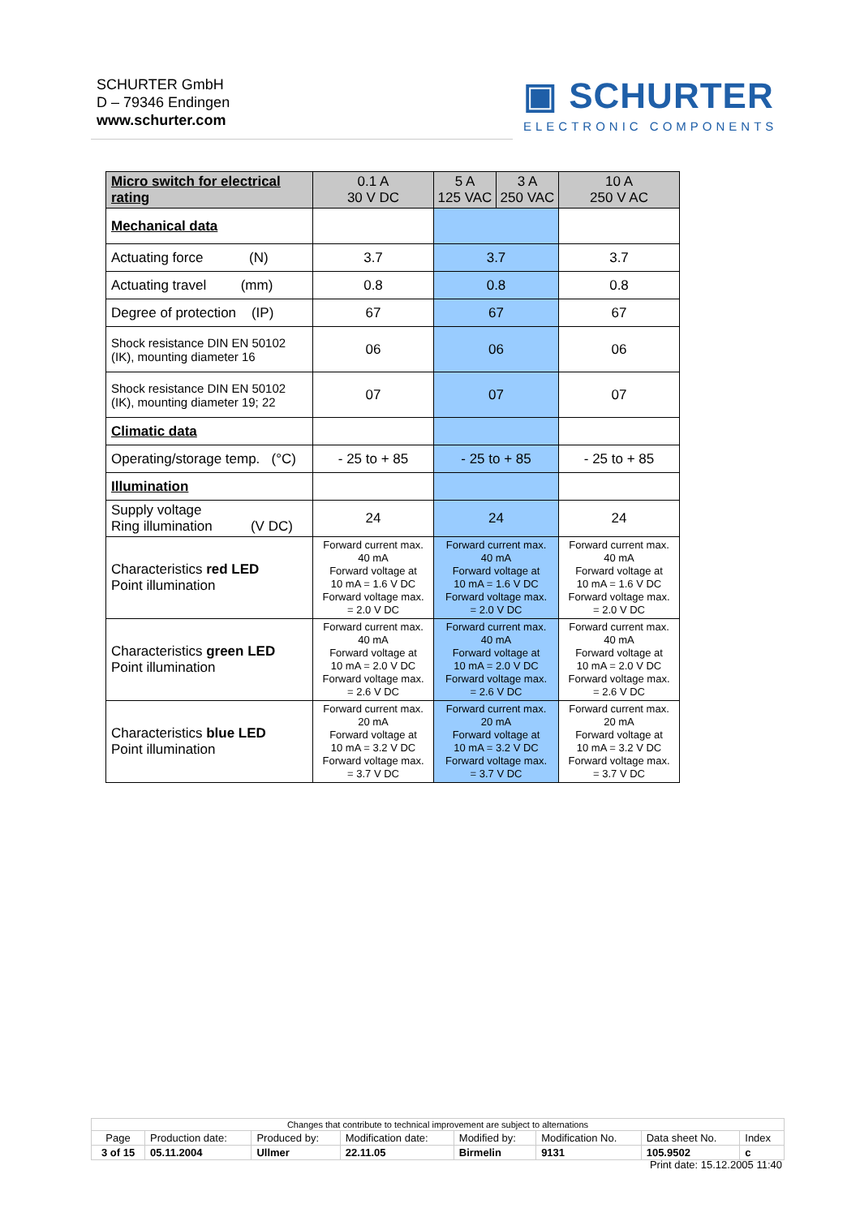SCHURTER GmbH
D – 79346 Endingen
www.schurter.com
▣ SCHURTER
ELECTRONIC COMPONENTS
| Micro switch for electrical rating | 0.1 A 30 V DC | / 5 A 125 VAC / 3 A 250 VAC / | 10 A 250 V AC |
| Mechanical data | | | |
| Actuating force (N) | 3.7 | 3.7 | 3.7 |
| Actuating travel (mm) | 0.8 | 0.8 | 0.8 |
| Degree of protection (IP) | 67 | 67 | 67 |
| Shock resistance DIN EN 50102 (IK), mounting diameter 16 | 06 | 06 | 06 |
| Shock resistance DIN EN 50102 (IK), mounting diameter 19; 22 | 07 | 07 | 07 |
| Climatic data | | | |
| Operating/storage temp. (°C) | - 25 to + 85 | - 25 to + 85 | - 25 to + 85 |
| Illumination | | | |
| Supply voltage Ring illumination (V DC) | 24 | 24 | 24 |
| Characteristics red LED Point illumination | Forward current max. 40 mA Forward voltage at 10 mA = 1.6 V DC Forward voltage max. = 2.0 V DC | Forward current max. 40 mA Forward voltage at 10 mA = 1.6 V DC Forward voltage max. = 2.0 V DC | Forward current max. 40 mA Forward voltage at 10 mA = 1.6 V DC Forward voltage max. = 2.0 V DC |
| Characteristics green LED Point illumination | Forward current max. 40 mA Forward voltage at 10 mA = 2.0 V DC Forward voltage max. = 2.6 V DC | Forward current max. 40 mA Forward voltage at 10 mA = 2.0 V DC Forward voltage max. = 2.6 V DC | Forward current max. 40 mA Forward voltage at 10 mA = 2.0 V DC Forward voltage max. = 2.6 V DC |
| Characteristics blue LED Point illumination | Forward current max. 20 mA Forward voltage at 10 mA = 3.2 V DC Forward voltage max. = 3.7 V DC | Forward current max. 20 mA Forward voltage at 10 mA = 3.2 V DC Forward voltage max. = 3.7 V DC | Forward current max. 20 mA Forward voltage at 10 mA = 3.2 V DC Forward voltage max. = 3.7 V DC |
| Changes that contribute to technical improvement are subject to alternations | | | | | | | |
| Page | Production date: | Produced by: | Modification date: | Modified by: | Modification No. | Data sheet No. | Index |
| 3 of 15 | 05.11.2004 | Ullmer | 22.11.05 | Birmelin | 9131 | 105.9502 | c |
Print date: 15.12.2005 11:40